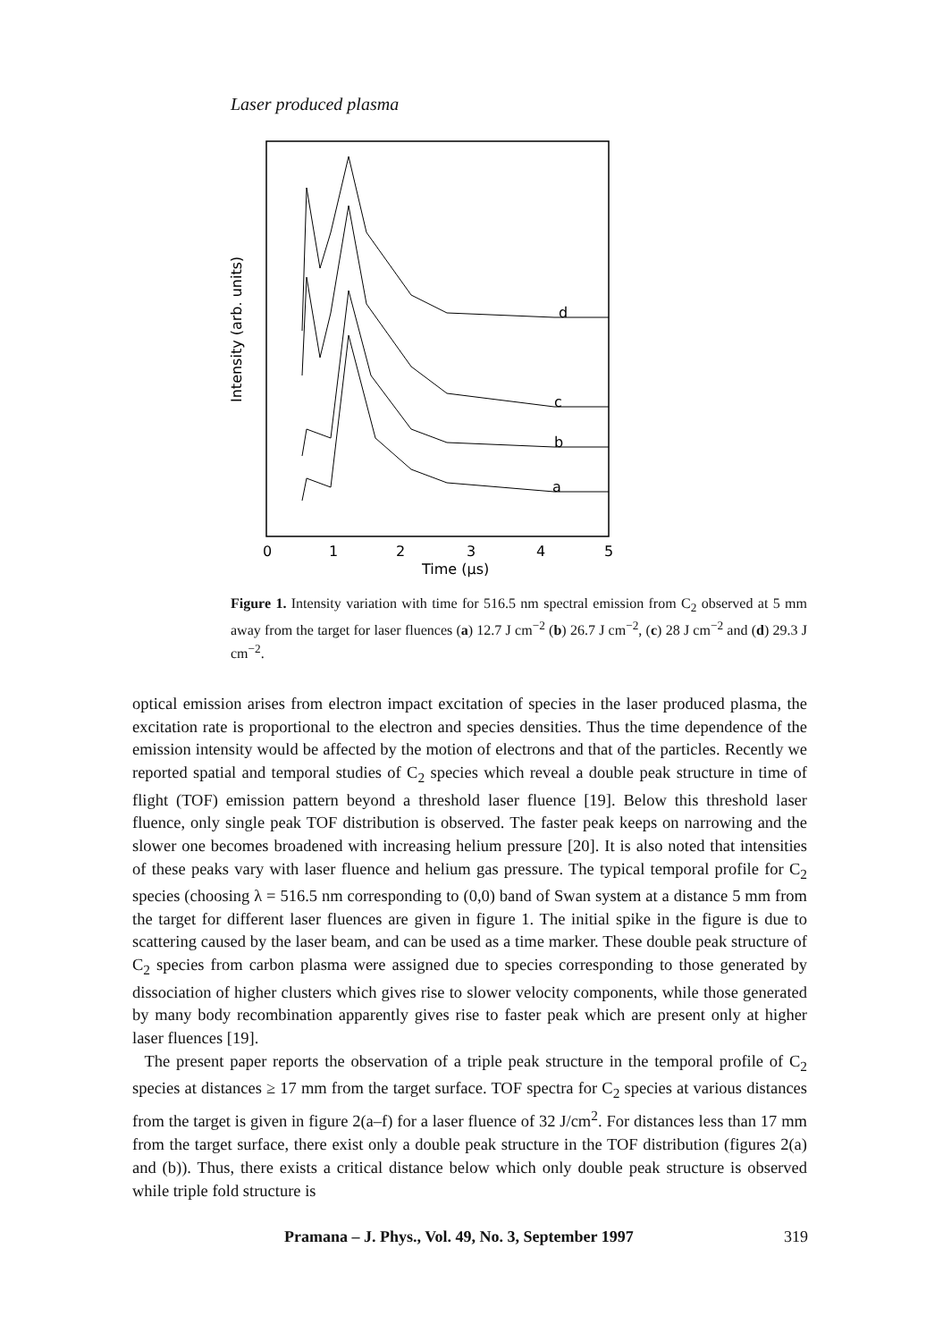Laser produced plasma
d
c
b
a
0
1
2
3
4
5
Time (µs)
Intensity (arb. units)
Figure 1. Intensity variation with time for 516.5 nm spectral emission from C<sub>2</sub> observed at 5 mm away from the target for laser fluences (a) 12.7 J cm<sup>−2</sup> (b) 26.7 J cm<sup>−2</sup>, (c) 28 J cm<sup>−2</sup> and (d) 29.3 J cm<sup>−2</sup>.
optical emission arises from electron impact excitation of species in the laser produced plasma, the excitation rate is proportional to the electron and species densities. Thus the time dependence of the emission intensity would be affected by the motion of electrons and that of the particles. Recently we reported spatial and temporal studies of C<sub>2</sub> species which reveal a double peak structure in time of flight (TOF) emission pattern beyond a threshold laser fluence [19]. Below this threshold laser fluence, only single peak TOF distribution is observed. The faster peak keeps on narrowing and the slower one becomes broadened with increasing helium pressure [20]. It is also noted that intensities of these peaks vary with laser fluence and helium gas pressure. The typical temporal profile for C<sub>2</sub> species (choosing λ = 516.5 nm corresponding to (0,0) band of Swan system at a distance 5 mm from the target for different laser fluences are given in figure 1. The initial spike in the figure is due to scattering caused by the laser beam, and can be used as a time marker. These double peak structure of C<sub>2</sub> species from carbon plasma were assigned due to species corresponding to those generated by dissociation of higher clusters which gives rise to slower velocity components, while those generated by many body recombination apparently gives rise to faster peak which are present only at higher laser fluences [19].
The present paper reports the observation of a triple peak structure in the temporal profile of C<sub>2</sub> species at distances ≥ 17 mm from the target surface. TOF spectra for C<sub>2</sub> species at various distances from the target is given in figure 2(a–f) for a laser fluence of 32 J/cm<sup>2</sup>. For distances less than 17 mm from the target surface, there exist only a double peak structure in the TOF distribution (figures 2(a) and (b)). Thus, there exists a critical distance below which only double peak structure is observed while triple fold structure is
Pramana – J. Phys., Vol. 49, No. 3, September 1997 319